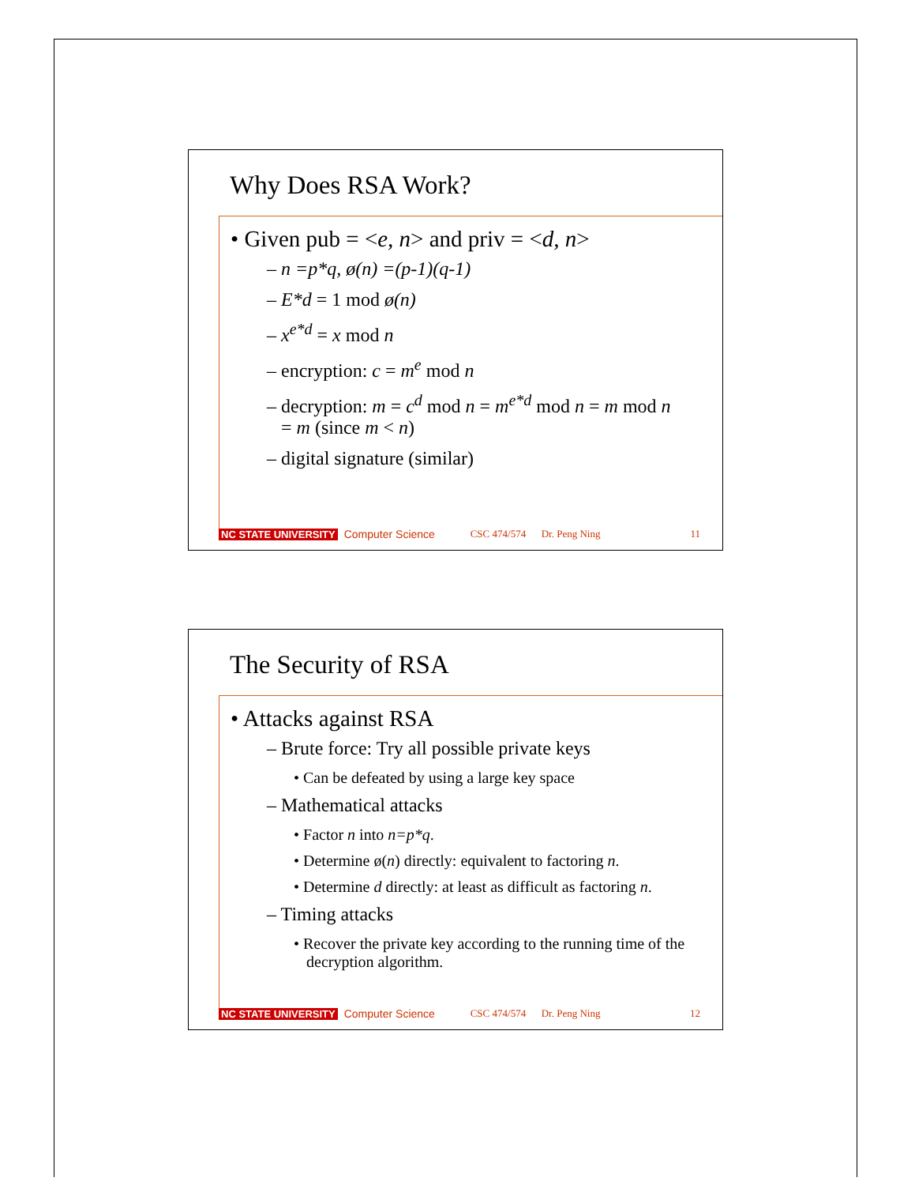Why Does RSA Work?
• Given pub = <e, n> and priv = <d, n>
– n =p*q, ø(n) =(p-1)(q-1)
– E*d = 1 mod ø(n)
– x<sup>e*d</sup> = x mod n
– encryption: c = m<sup>e</sup> mod n
– decryption: m = c<sup>d</sup> mod n = m<sup>e*d</sup> mod n = m mod n
= m (since m < n)
– digital signature (similar)
NC STATE UNIVERSITY Computer Science CSC 474/574 Dr. Peng Ning 11
The Security of RSA
• Attacks against RSA
– Brute force: Try all possible private keys
• Can be defeated by using a large key space
– Mathematical attacks
• Factor n into n=p*q.
• Determine ø(n) directly: equivalent to factoring n.
• Determine d directly: at least as difficult as factoring n.
– Timing attacks
• Recover the private key according to the running time of the decryption algorithm.
NC STATE UNIVERSITY Computer Science CSC 474/574 Dr. Peng Ning 12